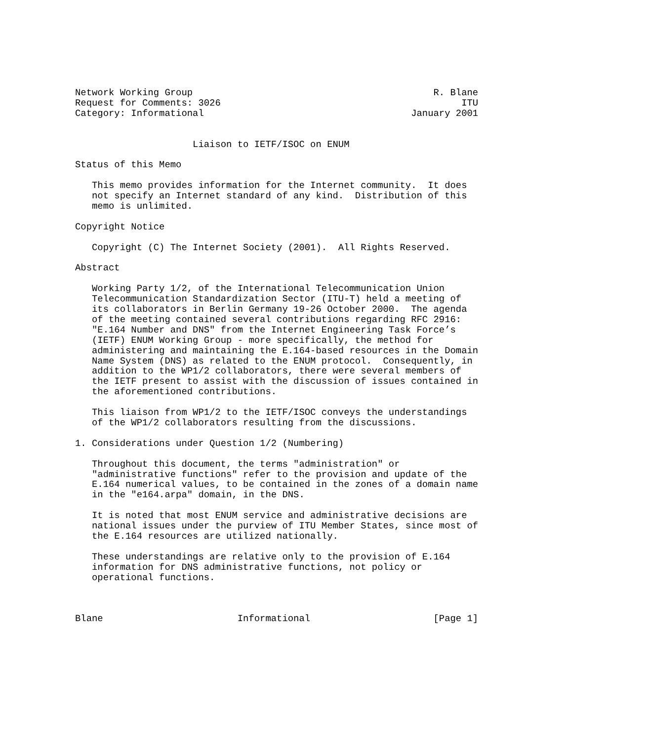Network Working Group                                           R. Blane
Request for Comments: 3026                                           ITU
Category: Informational                                     January 2001


                     Liaison to IETF/ISOC on ENUM

Status of this Memo

   This memo provides information for the Internet community.  It does
   not specify an Internet standard of any kind.  Distribution of this
   memo is unlimited.

Copyright Notice

   Copyright (C) The Internet Society (2001).  All Rights Reserved.

Abstract

   Working Party 1/2, of the International Telecommunication Union
   Telecommunication Standardization Sector (ITU-T) held a meeting of
   its collaborators in Berlin Germany 19-26 October 2000.  The agenda
   of the meeting contained several contributions regarding RFC 2916:
   "E.164 Number and DNS" from the Internet Engineering Task Force’s
   (IETF) ENUM Working Group - more specifically, the method for
   administering and maintaining the E.164-based resources in the Domain
   Name System (DNS) as related to the ENUM protocol.  Consequently, in
   addition to the WP1/2 collaborators, there were several members of
   the IETF present to assist with the discussion of issues contained in
   the aforementioned contributions.

   This liaison from WP1/2 to the IETF/ISOC conveys the understandings
   of the WP1/2 collaborators resulting from the discussions.

1. Considerations under Question 1/2 (Numbering)

   Throughout this document, the terms "administration" or
   "administrative functions" refer to the provision and update of the
   E.164 numerical values, to be contained in the zones of a domain name
   in the "e164.arpa" domain, in the DNS.

   It is noted that most ENUM service and administrative decisions are
   national issues under the purview of ITU Member States, since most of
   the E.164 resources are utilized nationally.

   These understandings are relative only to the provision of E.164
   information for DNS administrative functions, not policy or
   operational functions.



Blane                        Informational                      [Page 1]